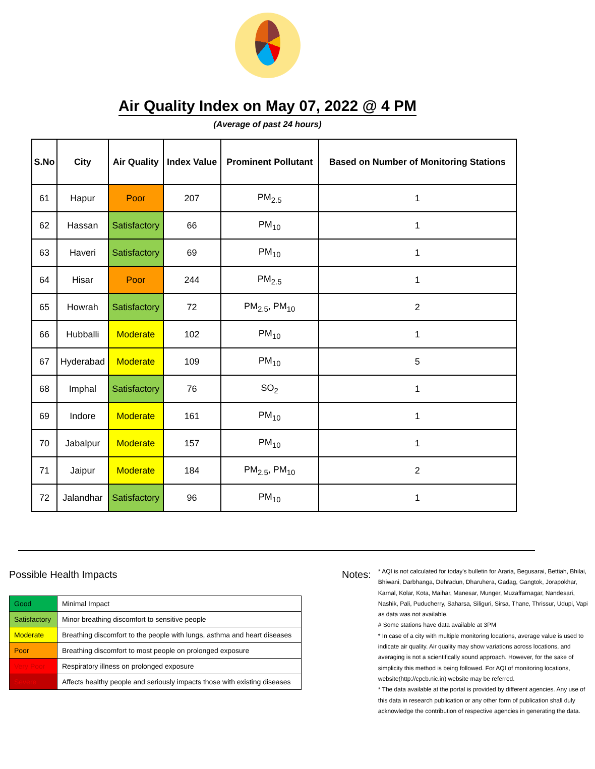Air Quality Index on May 07, 2022 @ 4 PM
(Average of past 24 hours)
| S.No | City | Air Quality | Index Value | Prominent Pollutant | Based on Number of Monitoring Stations |
| --- | --- | --- | --- | --- | --- |
| 61 | Hapur | Poor | 207 | PM<sub>2.5</sub> | 1 |
| 62 | Hassan | Satisfactory | 66 | PM<sub>10</sub> | 1 |
| 63 | Haveri | Satisfactory | 69 | PM<sub>10</sub> | 1 |
| 64 | Hisar | Poor | 244 | PM<sub>2.5</sub> | 1 |
| 65 | Howrah | Satisfactory | 72 | PM<sub>2.5</sub>, PM<sub>10</sub> | 2 |
| 66 | Hubballi | Moderate | 102 | PM<sub>10</sub> | 1 |
| 67 | Hyderabad | Moderate | 109 | PM<sub>10</sub> | 5 |
| 68 | Imphal | Satisfactory | 76 | SO<sub>2</sub> | 1 |
| 69 | Indore | Moderate | 161 | PM<sub>10</sub> | 1 |
| 70 | Jabalpur | Moderate | 157 | PM<sub>10</sub> | 1 |
| 71 | Jaipur | Moderate | 184 | PM<sub>2.5</sub>, PM<sub>10</sub> | 2 |
| 72 | Jalandhar | Satisfactory | 96 | PM<sub>10</sub> | 1 |
Possible Health Impacts
| Good | Minimal Impact |
| Satisfactory | Minor breathing discomfort to sensitive people |
| Moderate | Breathing discomfort to the people with lungs, asthma and heart diseases |
| Poor | Breathing discomfort to most people on prolonged exposure |
| Very Poor | Respiratory illness on prolonged exposure |
| Severe | Affects healthy people and seriously impacts those with existing diseases |
Notes:
* AQI is not calculated for today's bulletin for Araria, Begusarai, Bettiah, Bhilai, Bhiwani, Darbhanga, Dehradun, Dharuhera, Gadag, Gangtok, Jorapokhar, Karnal, Kolar, Kota, Maihar, Manesar, Munger, Muzaffarnagar, Nandesari, Nashik, Pali, Puducherry, Saharsa, Siliguri, Sirsa, Thane, Thrissur, Udupi, Vapi as data was not available.
# Some stations have data available at 3PM
* In case of a city with multiple monitoring locations, average value is used to indicate air quality. Air quality may show variations across locations, and averaging is not a scientifically sound approach. However, for the sake of simplicity this method is being followed. For AQI of monitoring locations, website(http://cpcb.nic.in) website may be referred.
* The data available at the portal is provided by different agencies. Any use of this data in research publication or any other form of publication shall duly acknowledge the contribution of respective agencies in generating the data.